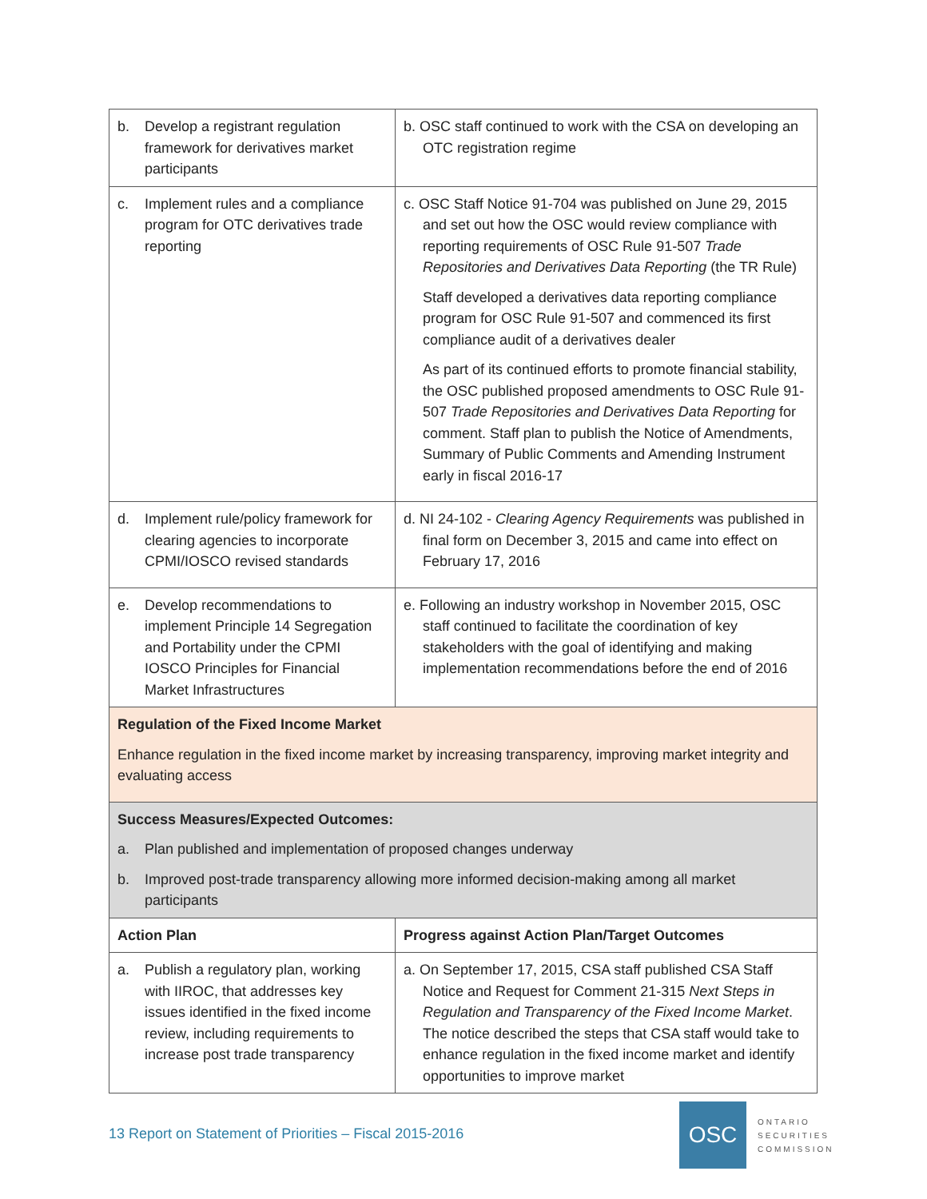| b. Develop a registrant regulation framework for derivatives market participants | b. OSC staff continued to work with the CSA on developing an OTC registration regime |
| c. Implement rules and a compliance program for OTC derivatives trade reporting | c. OSC Staff Notice 91-704 was published on June 29, 2015 and set out how the OSC would review compliance with reporting requirements of OSC Rule 91-507 Trade Repositories and Derivatives Data Reporting (the TR Rule) Staff developed a derivatives data reporting compliance program for OSC Rule 91-507 and commenced its first compliance audit of a derivatives dealer As part of its continued efforts to promote financial stability, the OSC published proposed amendments to OSC Rule 91-507 Trade Repositories and Derivatives Data Reporting for comment. Staff plan to publish the Notice of Amendments, Summary of Public Comments and Amending Instrument early in fiscal 2016-17 |
| d. Implement rule/policy framework for clearing agencies to incorporate CPMI/IOSCO revised standards | d. NI 24-102 - Clearing Agency Requirements was published in final form on December 3, 2015 and came into effect on February 17, 2016 |
| e. Develop recommendations to implement Principle 14 Segregation and Portability under the CPMI IOSCO Principles for Financial Market Infrastructures | e. Following an industry workshop in November 2015, OSC staff continued to facilitate the coordination of key stakeholders with the goal of identifying and making implementation recommendations before the end of 2016 |
| Regulation of the Fixed Income Market Enhance regulation in the fixed income market by increasing transparency, improving market integrity and evaluating access | |
| Success Measures/Expected Outcomes: a. Plan published and implementation of proposed changes underway b. Improved post-trade transparency allowing more informed decision-making among all market participants | |
| Action Plan | Progress against Action Plan/Target Outcomes |
| a. Publish a regulatory plan, working with IIROC, that addresses key issues identified in the fixed income review, including requirements to increase post trade transparency | a. On September 17, 2015, CSA staff published CSA Staff Notice and Request for Comment 21-315 Next Steps in Regulation and Transparency of the Fixed Income Market . The notice described the steps that CSA staff would take to enhance regulation in the fixed income market and identify opportunities to improve market |
13 Report on Statement of Priorities – Fiscal 2015-2016
OSC
ONTARIO
SECURITIES
COMMISSION